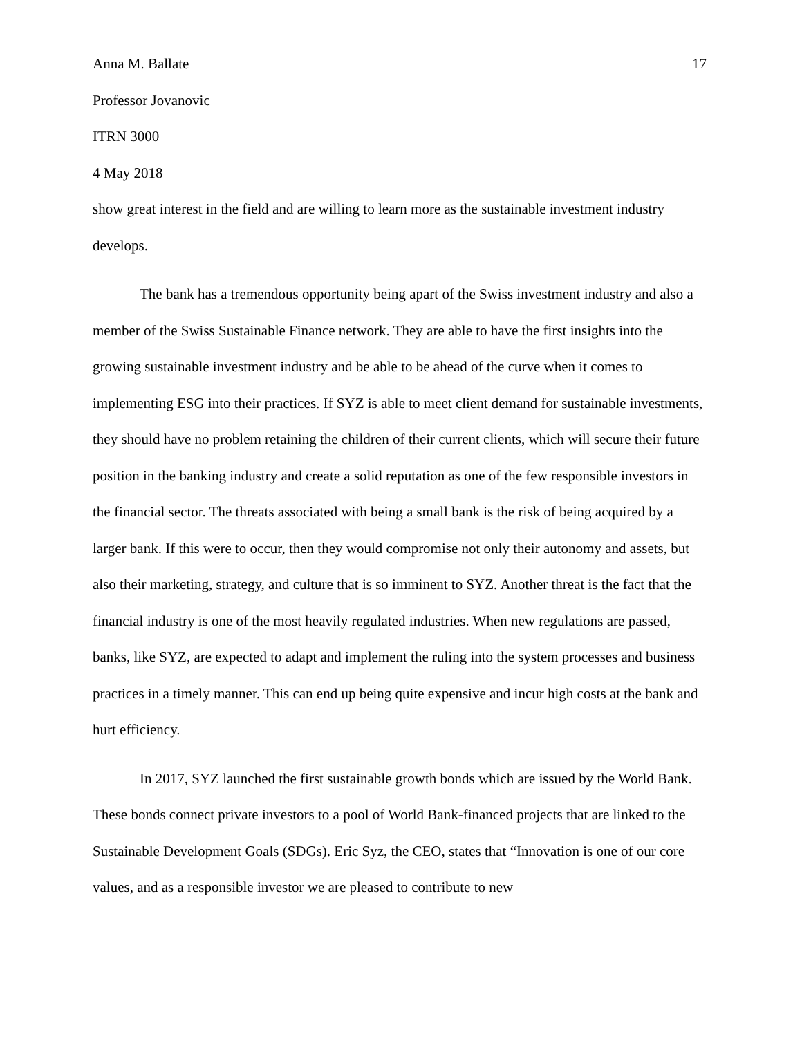Anna M. Ballate 17
Professor Jovanovic
ITRN 3000
4 May 2018
show great interest in the field and are willing to learn more as the sustainable investment industry develops.
The bank has a tremendous opportunity being apart of the Swiss investment industry and also a member of the Swiss Sustainable Finance network. They are able to have the first insights into the growing sustainable investment industry and be able to be ahead of the curve when it comes to implementing ESG into their practices. If SYZ is able to meet client demand for sustainable investments, they should have no problem retaining the children of their current clients, which will secure their future position in the banking industry and create a solid reputation as one of the few responsible investors in the financial sector. The threats associated with being a small bank is the risk of being acquired by a larger bank. If this were to occur, then they would compromise not only their autonomy and assets, but also their marketing, strategy, and culture that is so imminent to SYZ. Another threat is the fact that the financial industry is one of the most heavily regulated industries. When new regulations are passed, banks, like SYZ, are expected to adapt and implement the ruling into the system processes and business practices in a timely manner. This can end up being quite expensive and incur high costs at the bank and hurt efficiency.
In 2017, SYZ launched the first sustainable growth bonds which are issued by the World Bank. These bonds connect private investors to a pool of World Bank-financed projects that are linked to the Sustainable Development Goals (SDGs). Eric Syz, the CEO, states that “Innovation is one of our core values, and as a responsible investor we are pleased to contribute to new